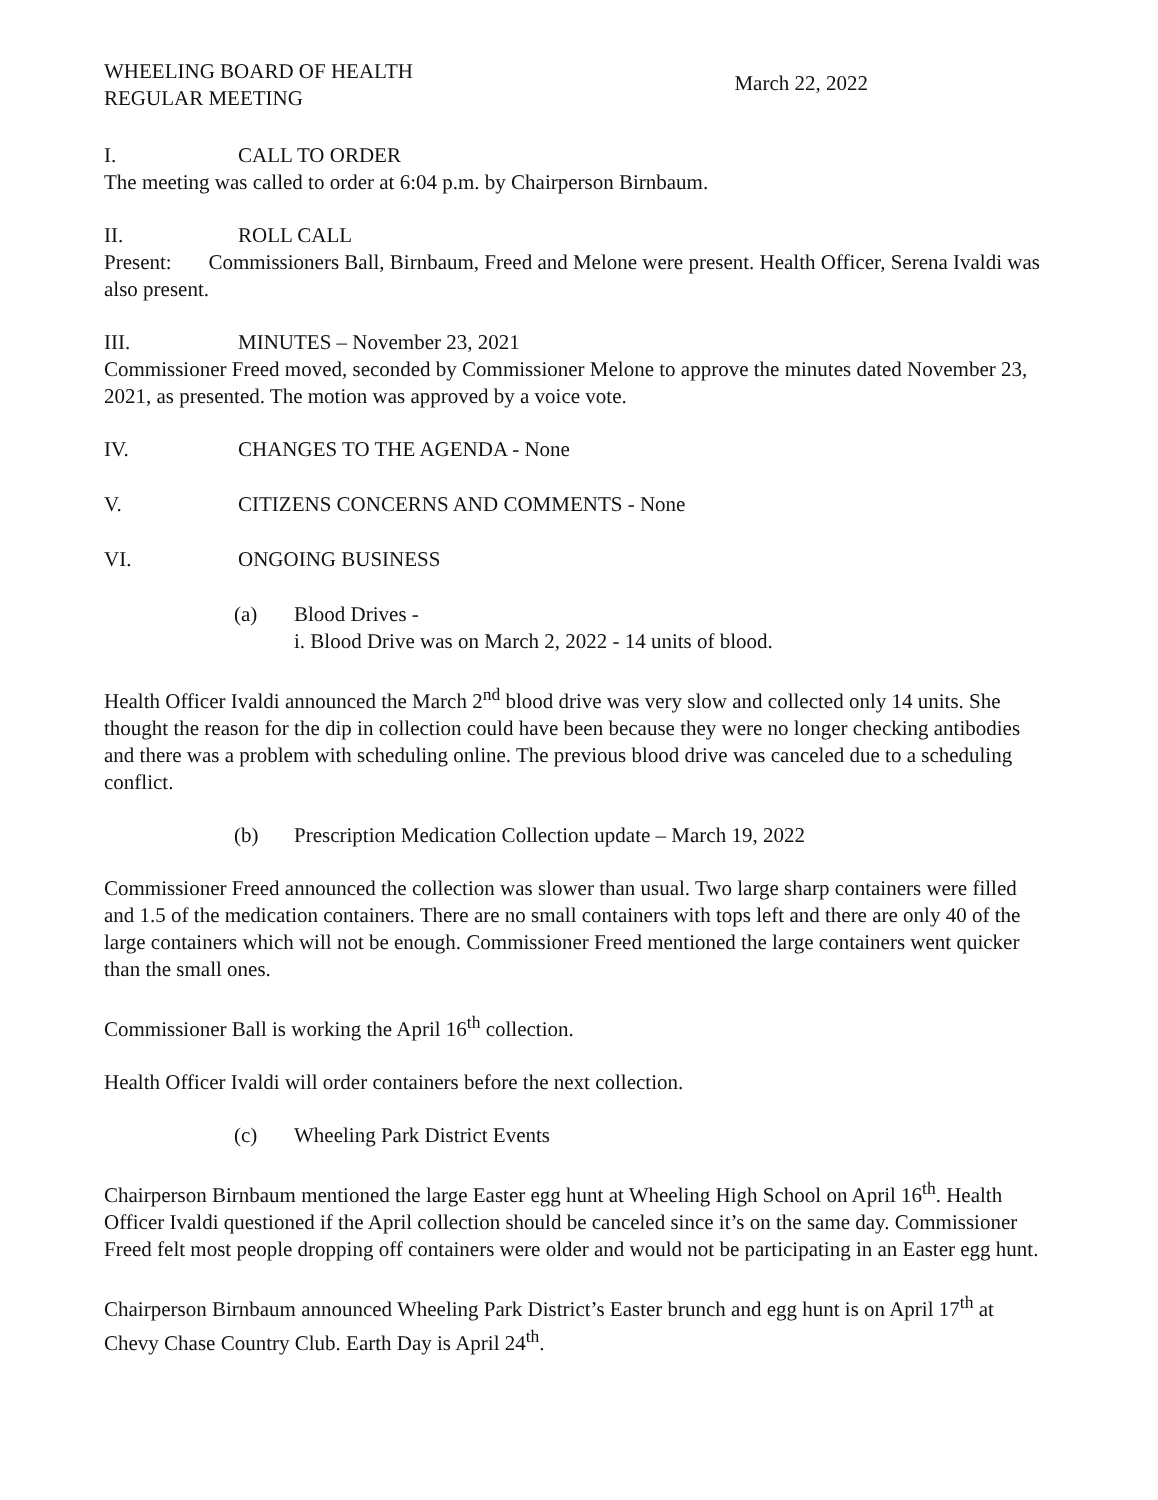WHEELING BOARD OF HEALTH
REGULAR MEETING
March 22, 2022
I. CALL TO ORDER
The meeting was called to order at 6:04 p.m. by Chairperson Birnbaum.
II. ROLL CALL
Present: Commissioners Ball, Birnbaum, Freed and Melone were present. Health Officer, Serena Ivaldi was also present.
III. MINUTES – November 23, 2021
Commissioner Freed moved, seconded by Commissioner Melone to approve the minutes dated November 23, 2021, as presented. The motion was approved by a voice vote.
IV. CHANGES TO THE AGENDA - None
V. CITIZENS CONCERNS AND COMMENTS - None
VI. ONGOING BUSINESS
(a) Blood Drives -
i. Blood Drive was on March 2, 2022 - 14 units of blood.
Health Officer Ivaldi announced the March 2<sup>nd</sup> blood drive was very slow and collected only 14 units. She thought the reason for the dip in collection could have been because they were no longer checking antibodies and there was a problem with scheduling online. The previous blood drive was canceled due to a scheduling conflict.
(b) Prescription Medication Collection update – March 19, 2022
Commissioner Freed announced the collection was slower than usual. Two large sharp containers were filled and 1.5 of the medication containers. There are no small containers with tops left and there are only 40 of the large containers which will not be enough. Commissioner Freed mentioned the large containers went quicker than the small ones.
Commissioner Ball is working the April 16<sup>th</sup> collection.
Health Officer Ivaldi will order containers before the next collection.
(c) Wheeling Park District Events
Chairperson Birnbaum mentioned the large Easter egg hunt at Wheeling High School on April 16<sup>th</sup>. Health Officer Ivaldi questioned if the April collection should be canceled since it’s on the same day. Commissioner Freed felt most people dropping off containers were older and would not be participating in an Easter egg hunt.
Chairperson Birnbaum announced Wheeling Park District’s Easter brunch and egg hunt is on April 17<sup>th</sup> at Chevy Chase Country Club. Earth Day is April 24<sup>th</sup>.